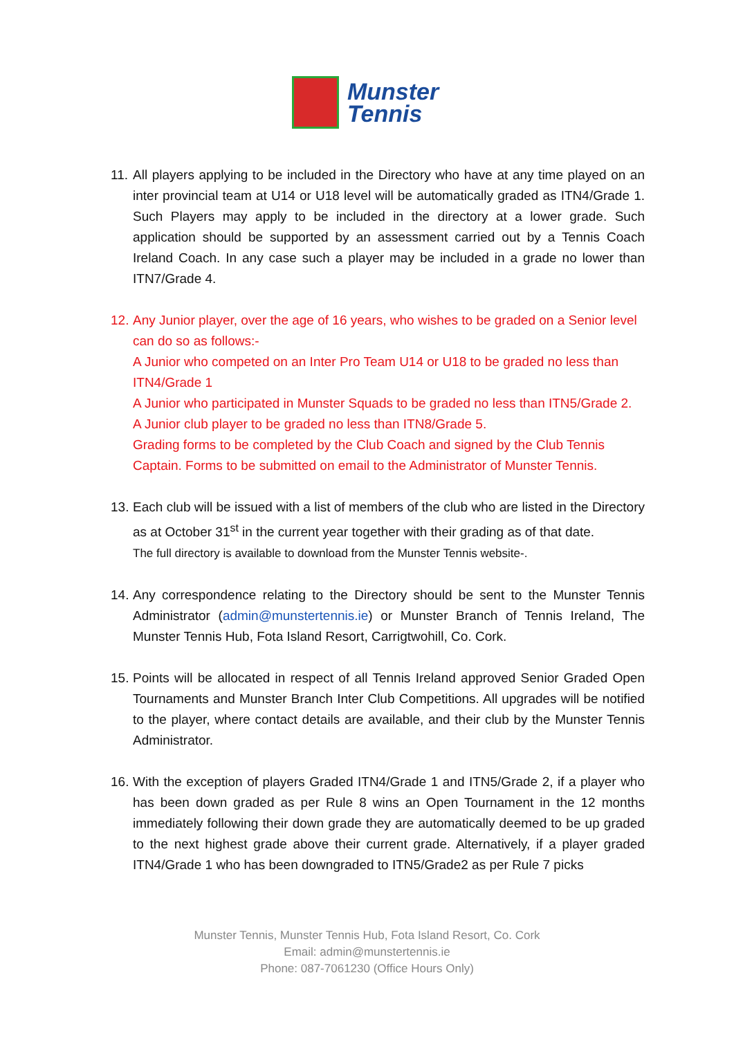Munster
Tennis
11.
All players applying to be included in the Directory who have at any time played on an inter provincial team at U14 or U18 level will be automatically graded as ITN4/Grade 1. Such Players may apply to be included in the directory at a lower grade. Such application should be supported by an assessment carried out by a Tennis Coach Ireland Coach. In any case such a player may be included in a grade no lower than ITN7/Grade 4.
12.
Any Junior player, over the age of 16 years, who wishes to be graded on a Senior level can do so as follows:-
A Junior who competed on an Inter Pro Team U14 or U18 to be graded no less than ITN4/Grade 1
A Junior who participated in Munster Squads to be graded no less than ITN5/Grade 2.
A Junior club player to be graded no less than ITN8/Grade 5.
Grading forms to be completed by the Club Coach and signed by the Club Tennis Captain. Forms to be submitted on email to the Administrator of Munster Tennis.
13.
Each club will be issued with a list of members of the club who are listed in the Directory as at October 31<sup>st</sup> in the current year together with their grading as of that date.
The full directory is available to download from the Munster Tennis website-.
14.
Any correspondence relating to the Directory should be sent to the Munster Tennis Administrator (admin@munstertennis.ie) or Munster Branch of Tennis Ireland, The Munster Tennis Hub, Fota Island Resort, Carrigtwohill, Co. Cork.
15.
Points will be allocated in respect of all Tennis Ireland approved Senior Graded Open Tournaments and Munster Branch Inter Club Competitions. All upgrades will be notified to the player, where contact details are available, and their club by the Munster Tennis Administrator.
16.
With the exception of players Graded ITN4/Grade 1 and ITN5/Grade 2, if a player who has been down graded as per Rule 8 wins an Open Tournament in the 12 months immediately following their down grade they are automatically deemed to be up graded to the next highest grade above their current grade. Alternatively, if a player graded ITN4/Grade 1 who has been downgraded to ITN5/Grade2 as per Rule 7 picks
Munster Tennis, Munster Tennis Hub, Fota Island Resort, Co. Cork
Email: admin@munstertennis.ie
Phone: 087-7061230 (Office Hours Only)